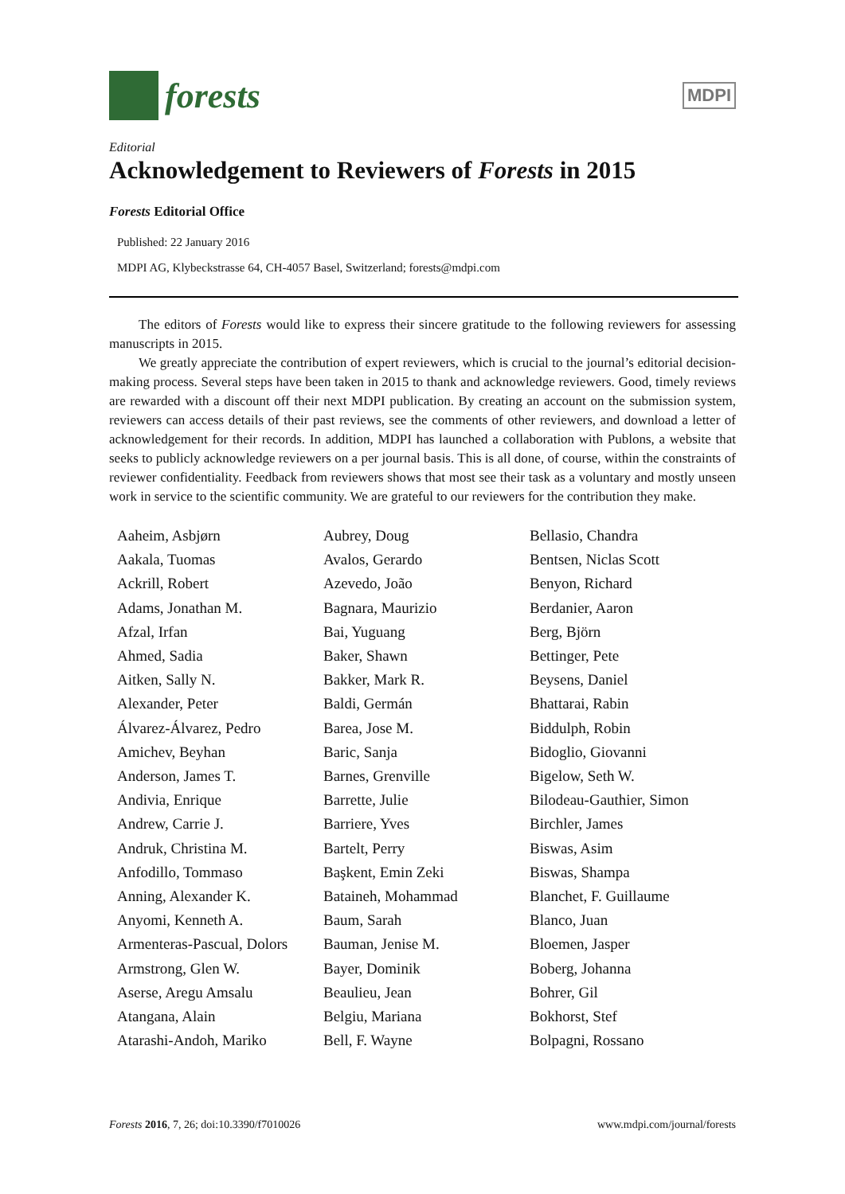forests
MDPI
Editorial
Acknowledgement to Reviewers of Forests in 2015
Forests Editorial Office
Published: 22 January 2016
MDPI AG, Klybeckstrasse 64, CH-4057 Basel, Switzerland; forests@mdpi.com
The editors of Forests would like to express their sincere gratitude to the following reviewers for assessing manuscripts in 2015.
We greatly appreciate the contribution of expert reviewers, which is crucial to the journal’s editorial decision-making process. Several steps have been taken in 2015 to thank and acknowledge reviewers. Good, timely reviews are rewarded with a discount off their next MDPI publication. By creating an account on the submission system, reviewers can access details of their past reviews, see the comments of other reviewers, and download a letter of acknowledgement for their records. In addition, MDPI has launched a collaboration with Publons, a website that seeks to publicly acknowledge reviewers on a per journal basis. This is all done, of course, within the constraints of reviewer confidentiality. Feedback from reviewers shows that most see their task as a voluntary and mostly unseen work in service to the scientific community. We are grateful to our reviewers for the contribution they make.
Aaheim, Asbjørn
Aakala, Tuomas
Ackrill, Robert
Adams, Jonathan M.
Afzal, Irfan
Ahmed, Sadia
Aitken, Sally N.
Alexander, Peter
Álvarez-Álvarez, Pedro
Amichev, Beyhan
Anderson, James T.
Andivia, Enrique
Andrew, Carrie J.
Andruk, Christina M.
Anfodillo, Tommaso
Anning, Alexander K.
Anyomi, Kenneth A.
Armenteras-Pascual, Dolors
Armstrong, Glen W.
Aserse, Aregu Amsalu
Atangana, Alain
Atarashi-Andoh, Mariko
Aubrey, Doug
Avalos, Gerardo
Azevedo, João
Bagnara, Maurizio
Bai, Yuguang
Baker, Shawn
Bakker, Mark R.
Baldi, Germán
Barea, Jose M.
Baric, Sanja
Barnes, Grenville
Barrette, Julie
Barriere, Yves
Bartelt, Perry
Başkent, Emin Zeki
Bataineh, Mohammad
Baum, Sarah
Bauman, Jenise M.
Bayer, Dominik
Beaulieu, Jean
Belgiu, Mariana
Bell, F. Wayne
Bellasio, Chandra
Bentsen, Niclas Scott
Benyon, Richard
Berdanier, Aaron
Berg, Björn
Bettinger, Pete
Beysens, Daniel
Bhattarai, Rabin
Biddulph, Robin
Bidoglio, Giovanni
Bigelow, Seth W.
Bilodeau-Gauthier, Simon
Birchler, James
Biswas, Asim
Biswas, Shampa
Blanchet, F. Guillaume
Blanco, Juan
Bloemen, Jasper
Boberg, Johanna
Bohrer, Gil
Bokhorst, Stef
Bolpagni, Rossano
Forests 2016, 7, 26; doi:10.3390/f7010026 www.mdpi.com/journal/forests